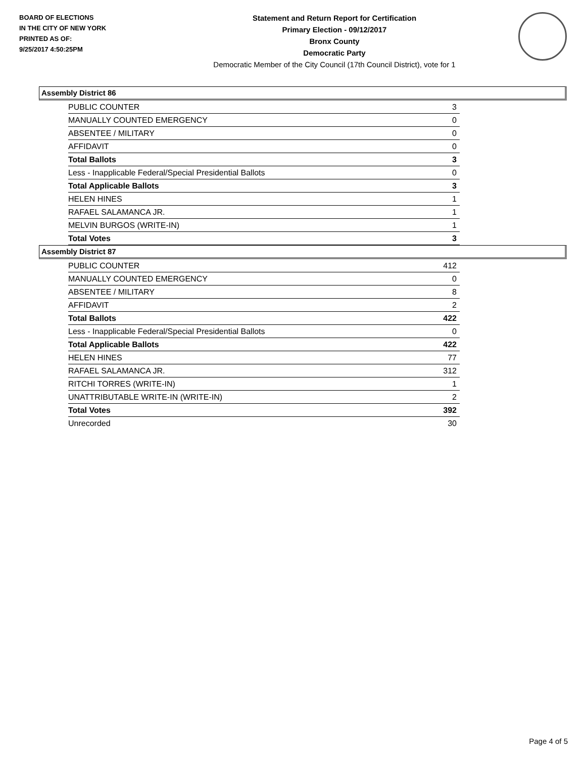BOARD OF ELECTIONS
IN THE CITY OF NEW YORK
PRINTED AS OF:
9/25/2017 4:50:25PM
Statement and Return Report for Certification
Primary Election - 09/12/2017
Bronx County
Democratic Party
Democratic Member of the City Council (17th Council District), vote for 1
Assembly District 86
| PUBLIC COUNTER | 3 |
| MANUALLY COUNTED EMERGENCY | 0 |
| ABSENTEE / MILITARY | 0 |
| AFFIDAVIT | 0 |
| Total Ballots | 3 |
| Less - Inapplicable Federal/Special Presidential Ballots | 0 |
| Total Applicable Ballots | 3 |
| HELEN HINES | 1 |
| RAFAEL SALAMANCA JR. | 1 |
| MELVIN BURGOS (WRITE-IN) | 1 |
| Total Votes | 3 |
Assembly District 87
| PUBLIC COUNTER | 412 |
| MANUALLY COUNTED EMERGENCY | 0 |
| ABSENTEE / MILITARY | 8 |
| AFFIDAVIT | 2 |
| Total Ballots | 422 |
| Less - Inapplicable Federal/Special Presidential Ballots | 0 |
| Total Applicable Ballots | 422 |
| HELEN HINES | 77 |
| RAFAEL SALAMANCA JR. | 312 |
| RITCHI TORRES (WRITE-IN) | 1 |
| UNATTRIBUTABLE WRITE-IN (WRITE-IN) | 2 |
| Total Votes | 392 |
| Unrecorded | 30 |
Page 4 of 5